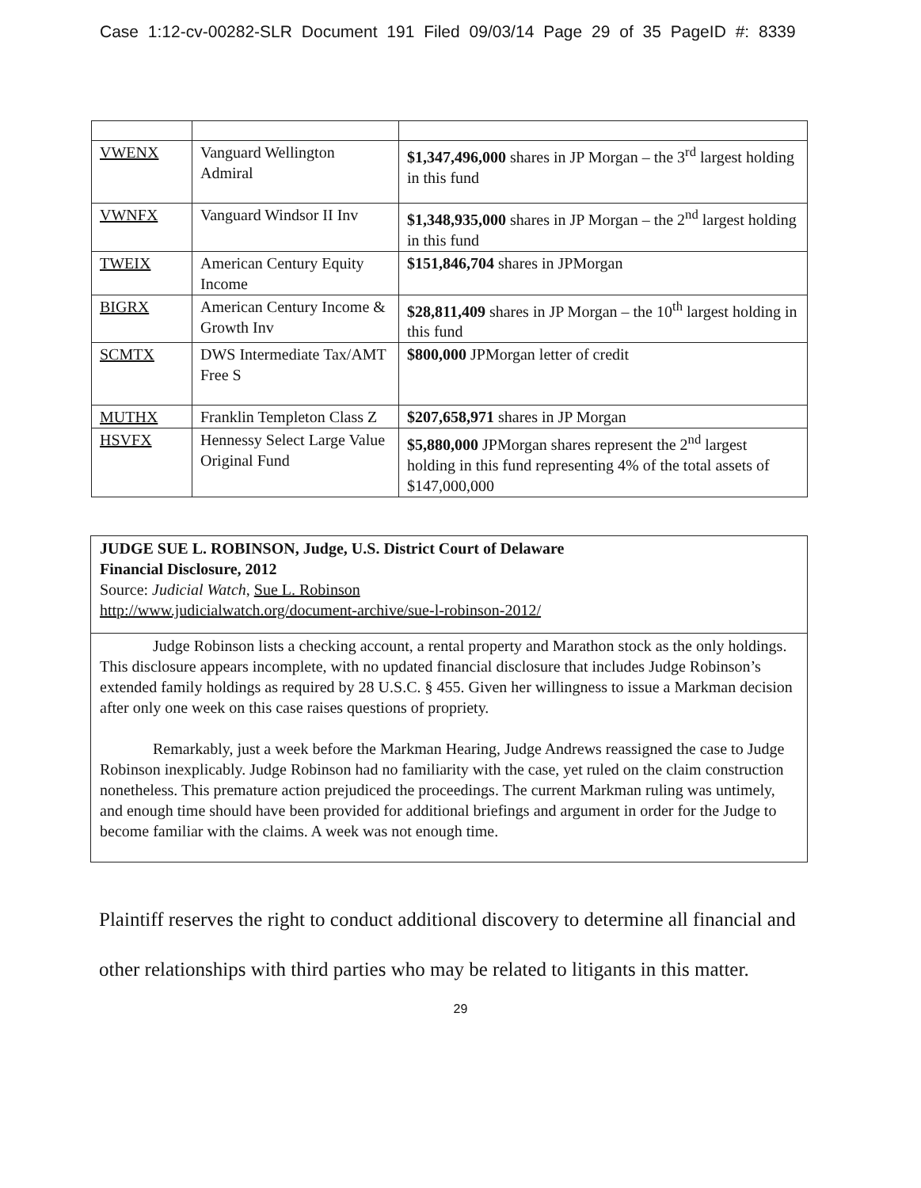Case 1:12-cv-00282-SLR Document 191 Filed 09/03/14 Page 29 of 35 PageID #: 8339
| VWENX | Vanguard Wellington Admiral | $1,347,496,000 shares in JP Morgan – the 3<sup>rd</sup> largest holding in this fund |
| VWNFX | Vanguard Windsor II Inv | $1,348,935,000 shares in JP Morgan – the 2<sup>nd</sup> largest holding in this fund |
| TWEIX | American Century Equity Income | $151,846,704 shares in JPMorgan |
| BIGRX | American Century Income & Growth Inv | $28,811,409 shares in JP Morgan – the 10<sup>th</sup> largest holding in this fund |
| SCMTX | DWS Intermediate Tax/AMT Free S | $800,000 JPMorgan letter of credit |
| MUTHX | Franklin Templeton Class Z | $207,658,971 shares in JP Morgan |
| HSVFX | Hennessy Select Large Value Original Fund | $5,880,000 JPMorgan shares represent the 2<sup>nd</sup> largest holding in this fund representing 4% of the total assets of $147,000,000 |
JUDGE SUE L. ROBINSON, Judge, U.S. District Court of Delaware
Financial Disclosure, 2012
Source: Judicial Watch, Sue L. Robinson
http://www.judicialwatch.org/document-archive/sue-l-robinson-2012/
Judge Robinson lists a checking account, a rental property and Marathon stock as the only holdings. This disclosure appears incomplete, with no updated financial disclosure that includes Judge Robinson’s extended family holdings as required by 28 U.S.C. § 455. Given her willingness to issue a Markman decision after only one week on this case raises questions of propriety.
Remarkably, just a week before the Markman Hearing, Judge Andrews reassigned the case to Judge Robinson inexplicably. Judge Robinson had no familiarity with the case, yet ruled on the claim construction nonetheless. This premature action prejudiced the proceedings. The current Markman ruling was untimely, and enough time should have been provided for additional briefings and argument in order for the Judge to become familiar with the claims. A week was not enough time.
Plaintiff reserves the right to conduct additional discovery to determine all financial and other relationships with third parties who may be related to litigants in this matter.
29